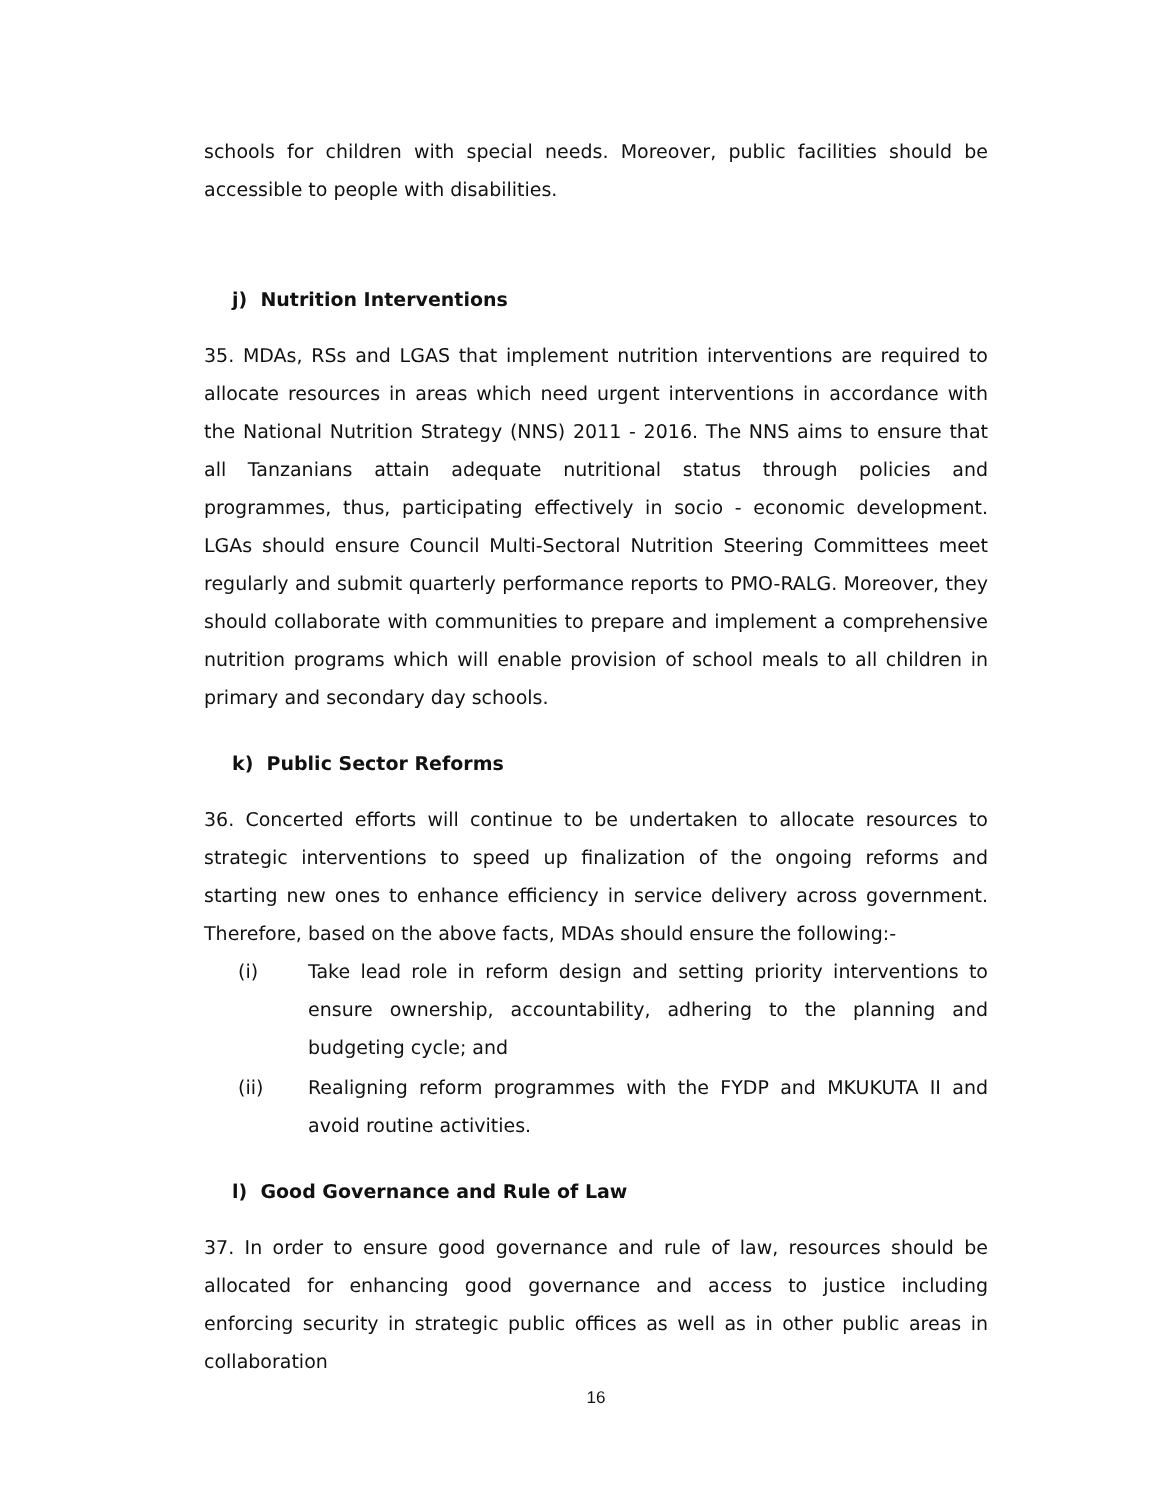schools for children with special needs. Moreover, public facilities should be accessible to people with disabilities.
j) Nutrition Interventions
35. MDAs, RSs and LGAS that implement nutrition interventions are required to allocate resources in areas which need urgent interventions in accordance with the National Nutrition Strategy (NNS) 2011 - 2016. The NNS aims to ensure that all Tanzanians attain adequate nutritional status through policies and programmes, thus, participating effectively in socio - economic development. LGAs should ensure Council Multi-Sectoral Nutrition Steering Committees meet regularly and submit quarterly performance reports to PMO-RALG. Moreover, they should collaborate with communities to prepare and implement a comprehensive nutrition programs which will enable provision of school meals to all children in primary and secondary day schools.
k) Public Sector Reforms
36. Concerted efforts will continue to be undertaken to allocate resources to strategic interventions to speed up finalization of the ongoing reforms and starting new ones to enhance efficiency in service delivery across government. Therefore, based on the above facts, MDAs should ensure the following:-
(i) Take lead role in reform design and setting priority interventions to ensure ownership, accountability, adhering to the planning and budgeting cycle; and
(ii) Realigning reform programmes with the FYDP and MKUKUTA II and avoid routine activities.
l) Good Governance and Rule of Law
37. In order to ensure good governance and rule of law, resources should be allocated for enhancing good governance and access to justice including enforcing security in strategic public offices as well as in other public areas in collaboration
16